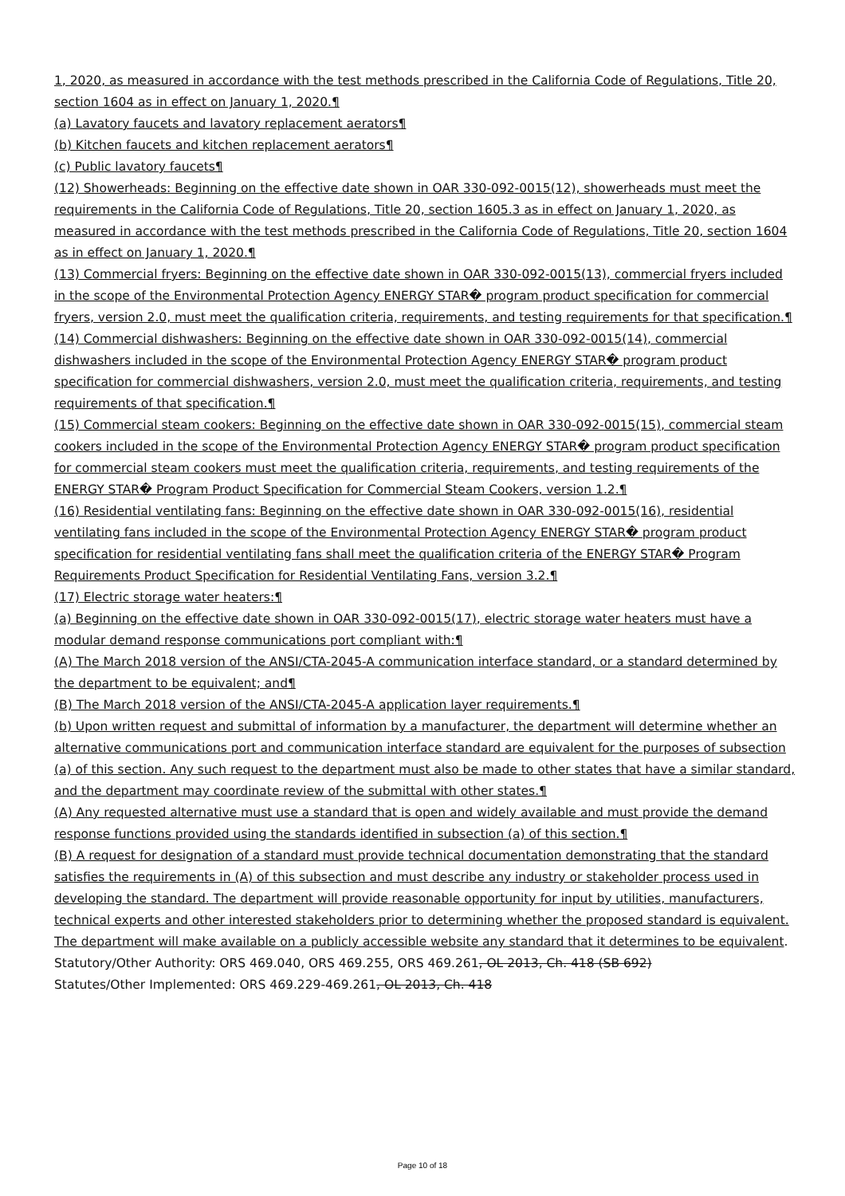1, 2020, as measured in accordance with the test methods prescribed in the California Code of Regulations, Title 20, section 1604 as in effect on January 1, 2020.¶
(a) Lavatory faucets and lavatory replacement aerators¶
(b) Kitchen faucets and kitchen replacement aerators¶
(c) Public lavatory faucets¶
(12) Showerheads: Beginning on the effective date shown in OAR 330-092-0015(12), showerheads must meet the requirements in the California Code of Regulations, Title 20, section 1605.3 as in effect on January 1, 2020, as measured in accordance with the test methods prescribed in the California Code of Regulations, Title 20, section 1604 as in effect on January 1, 2020.¶
(13) Commercial fryers: Beginning on the effective date shown in OAR 330-092-0015(13), commercial fryers included in the scope of the Environmental Protection Agency ENERGY STAR� program product specification for commercial fryers, version 2.0, must meet the qualification criteria, requirements, and testing requirements for that specification.¶
(14) Commercial dishwashers: Beginning on the effective date shown in OAR 330-092-0015(14), commercial dishwashers included in the scope of the Environmental Protection Agency ENERGY STAR� program product specification for commercial dishwashers, version 2.0, must meet the qualification criteria, requirements, and testing requirements of that specification.¶
(15) Commercial steam cookers: Beginning on the effective date shown in OAR 330-092-0015(15), commercial steam cookers included in the scope of the Environmental Protection Agency ENERGY STAR� program product specification for commercial steam cookers must meet the qualification criteria, requirements, and testing requirements of the ENERGY STAR� Program Product Specification for Commercial Steam Cookers, version 1.2.¶
(16) Residential ventilating fans: Beginning on the effective date shown in OAR 330-092-0015(16), residential ventilating fans included in the scope of the Environmental Protection Agency ENERGY STAR� program product specification for residential ventilating fans shall meet the qualification criteria of the ENERGY STAR� Program Requirements Product Specification for Residential Ventilating Fans, version 3.2.¶
(17) Electric storage water heaters:¶
(a) Beginning on the effective date shown in OAR 330-092-0015(17), electric storage water heaters must have a modular demand response communications port compliant with:¶
(A) The March 2018 version of the ANSI/CTA-2045-A communication interface standard, or a standard determined by the department to be equivalent; and¶
(B) The March 2018 version of the ANSI/CTA-2045-A application layer requirements.¶
(b) Upon written request and submittal of information by a manufacturer, the department will determine whether an alternative communications port and communication interface standard are equivalent for the purposes of subsection (a) of this section. Any such request to the department must also be made to other states that have a similar standard, and the department may coordinate review of the submittal with other states.¶
(A) Any requested alternative must use a standard that is open and widely available and must provide the demand response functions provided using the standards identified in subsection (a) of this section.¶
(B) A request for designation of a standard must provide technical documentation demonstrating that the standard satisfies the requirements in (A) of this subsection and must describe any industry or stakeholder process used in developing the standard. The department will provide reasonable opportunity for input by utilities, manufacturers, technical experts and other interested stakeholders prior to determining whether the proposed standard is equivalent. The department will make available on a publicly accessible website any standard that it determines to be equivalent.
Statutory/Other Authority: ORS 469.040, ORS 469.255, ORS 469.261, OL 2013, Ch. 418 (SB 692)
Statutes/Other Implemented: ORS 469.229-469.261, OL 2013, Ch. 418
Page 10 of 18